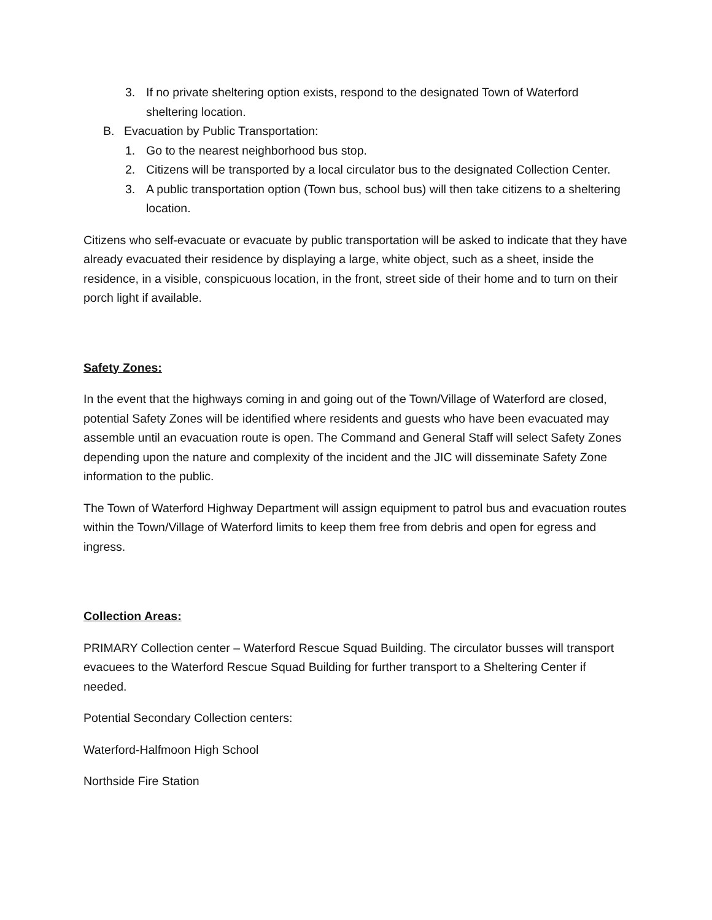3. If no private sheltering option exists, respond to the designated Town of Waterford sheltering location.
B. Evacuation by Public Transportation:
1. Go to the nearest neighborhood bus stop.
2. Citizens will be transported by a local circulator bus to the designated Collection Center.
3. A public transportation option (Town bus, school bus) will then take citizens to a sheltering location.
Citizens who self-evacuate or evacuate by public transportation will be asked to indicate that they have already evacuated their residence by displaying a large, white object, such as a sheet, inside the residence, in a visible, conspicuous location, in the front, street side of their home and to turn on their porch light if available.
Safety Zones:
In the event that the highways coming in and going out of the Town/Village of Waterford are closed, potential Safety Zones will be identified where residents and guests who have been evacuated may assemble until an evacuation route is open. The Command and General Staff will select Safety Zones depending upon the nature and complexity of the incident and the JIC will disseminate Safety Zone information to the public.
The Town of Waterford Highway Department will assign equipment to patrol bus and evacuation routes within the Town/Village of Waterford limits to keep them free from debris and open for egress and ingress.
Collection Areas:
PRIMARY Collection center – Waterford Rescue Squad Building. The circulator busses will transport evacuees to the Waterford Rescue Squad Building for further transport to a Sheltering Center if needed.
Potential Secondary Collection centers:
Waterford-Halfmoon High School
Northside Fire Station